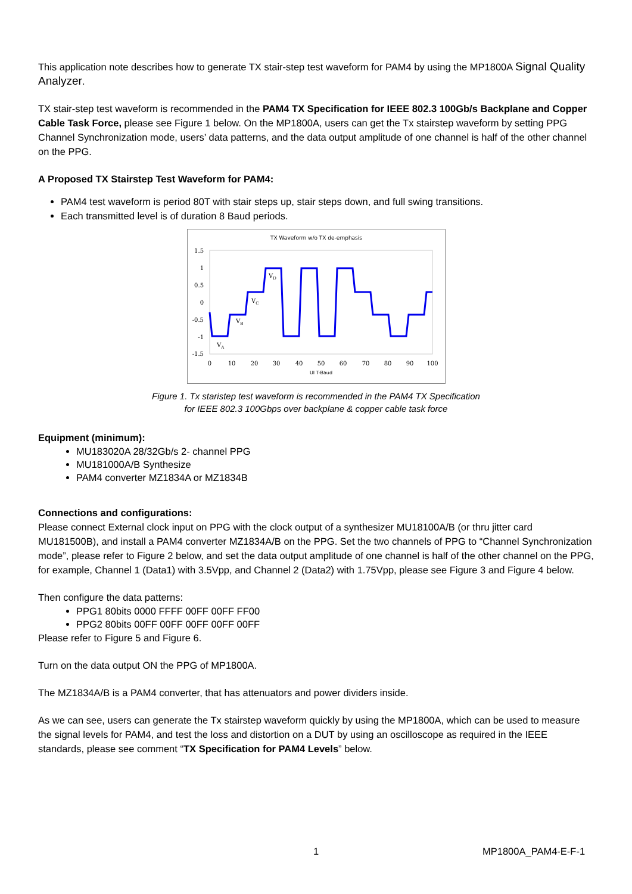This application note describes how to generate TX stair-step test waveform for PAM4 by using the MP1800A Signal Quality Analyzer.
TX stair-step test waveform is recommended in the PAM4 TX Specification for IEEE 802.3 100Gb/s Backplane and Copper Cable Task Force, please see Figure 1 below. On the MP1800A, users can get the Tx stairstep waveform by setting PPG Channel Synchronization mode, users’ data patterns, and the data output amplitude of one channel is half of the other channel on the PPG.
A Proposed TX Stairstep Test Waveform for PAM4:
PAM4 test waveform is period 80T with stair steps up, stair steps down, and full swing transitions.
Each transmitted level is of duration 8 Baud periods.
TX Waveform w/o TX de-emphasis
1.5
1
0.5
0
-0.5
-1
-1.5
0
10
20
30
40
50
60
70
80
90
100
UI T-Baud
VA
VB
VC
VD
Figure 1. Tx staristep test waveform is recommended in the PAM4 TX Specification
for IEEE 802.3 100Gbps over backplane & copper cable task force
Equipment (minimum):
MU183020A 28/32Gb/s 2- channel PPG
MU181000A/B Synthesize
PAM4 converter MZ1834A or MZ1834B
Connections and configurations:
Please connect External clock input on PPG with the clock output of a synthesizer MU18100A/B (or thru jitter card MU181500B), and install a PAM4 converter MZ1834A/B on the PPG. Set the two channels of PPG to “Channel Synchronization mode”, please refer to Figure 2 below, and set the data output amplitude of one channel is half of the other channel on the PPG, for example, Channel 1 (Data1) with 3.5Vpp, and Channel 2 (Data2) with 1.75Vpp, please see Figure 3 and Figure 4 below.
Then configure the data patterns:
PPG1 80bits 0000 FFFF 00FF 00FF FF00
PPG2 80bits 00FF 00FF 00FF 00FF 00FF
Please refer to Figure 5 and Figure 6.
Turn on the data output ON the PPG of MP1800A.
The MZ1834A/B is a PAM4 converter, that has attenuators and power dividers inside.
As we can see, users can generate the Tx stairstep waveform quickly by using the MP1800A, which can be used to measure the signal levels for PAM4, and test the loss and distortion on a DUT by using an oscilloscope as required in the IEEE standards, please see comment “TX Specification for PAM4 Levels” below.
1 MP1800A_PAM4-E-F-1